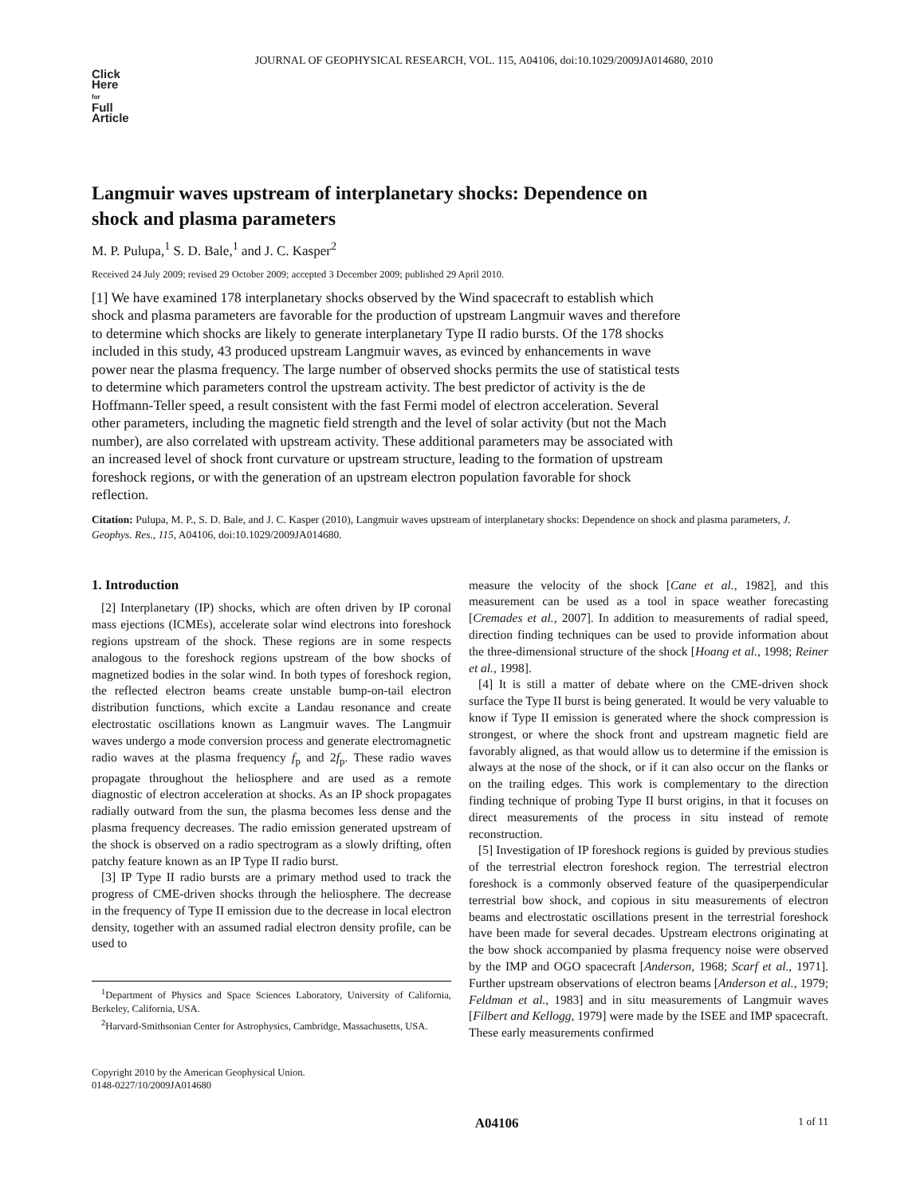JOURNAL OF GEOPHYSICAL RESEARCH, VOL. 115, A04106, doi:10.1029/2009JA014680, 2010
Click
Here
for
Full
Article
Langmuir waves upstream of interplanetary shocks: Dependence on shock and plasma parameters
M. P. Pulupa,<sup>1</sup> S. D. Bale,<sup>1</sup> and J. C. Kasper<sup>2</sup>
Received 24 July 2009; revised 29 October 2009; accepted 3 December 2009; published 29 April 2010.
[1] We have examined 178 interplanetary shocks observed by the Wind spacecraft to establish which shock and plasma parameters are favorable for the production of upstream Langmuir waves and therefore to determine which shocks are likely to generate interplanetary Type II radio bursts. Of the 178 shocks included in this study, 43 produced upstream Langmuir waves, as evinced by enhancements in wave power near the plasma frequency. The large number of observed shocks permits the use of statistical tests to determine which parameters control the upstream activity. The best predictor of activity is the de Hoffmann-Teller speed, a result consistent with the fast Fermi model of electron acceleration. Several other parameters, including the magnetic field strength and the level of solar activity (but not the Mach number), are also correlated with upstream activity. These additional parameters may be associated with an increased level of shock front curvature or upstream structure, leading to the formation of upstream foreshock regions, or with the generation of an upstream electron population favorable for shock reflection.
Citation: Pulupa, M. P., S. D. Bale, and J. C. Kasper (2010), Langmuir waves upstream of interplanetary shocks: Dependence on shock and plasma parameters, J. Geophys. Res., 115, A04106, doi:10.1029/2009JA014680.
1. Introduction
[2] Interplanetary (IP) shocks, which are often driven by IP coronal mass ejections (ICMEs), accelerate solar wind electrons into foreshock regions upstream of the shock. These regions are in some respects analogous to the foreshock regions upstream of the bow shocks of magnetized bodies in the solar wind. In both types of foreshock region, the reflected electron beams create unstable bump-on-tail electron distribution functions, which excite a Landau resonance and create electrostatic oscillations known as Langmuir waves. The Langmuir waves undergo a mode conversion process and generate electromagnetic radio waves at the plasma frequency f<sub>p</sub> and 2f<sub>p</sub>. These radio waves propagate throughout the heliosphere and are used as a remote diagnostic of electron acceleration at shocks. As an IP shock propagates radially outward from the sun, the plasma becomes less dense and the plasma frequency decreases. The radio emission generated upstream of the shock is observed on a radio spectrogram as a slowly drifting, often patchy feature known as an IP Type II radio burst.
[3] IP Type II radio bursts are a primary method used to track the progress of CME-driven shocks through the heliosphere. The decrease in the frequency of Type II emission due to the decrease in local electron density, together with an assumed radial electron density profile, can be used to
<sup>1</sup> Department of Physics and Space Sciences Laboratory, University of California, Berkeley, California, USA.
<sup>2</sup> Harvard-Smithsonian Center for Astrophysics, Cambridge, Massachusetts, USA.
Copyright 2010 by the American Geophysical Union.
0148-0227/10/2009JA014680
measure the velocity of the shock [Cane et al., 1982], and this measurement can be used as a tool in space weather forecasting [Cremades et al., 2007]. In addition to measurements of radial speed, direction finding techniques can be used to provide information about the three-dimensional structure of the shock [Hoang et al., 1998; Reiner et al., 1998].
[4] It is still a matter of debate where on the CME-driven shock surface the Type II burst is being generated. It would be very valuable to know if Type II emission is generated where the shock compression is strongest, or where the shock front and upstream magnetic field are favorably aligned, as that would allow us to determine if the emission is always at the nose of the shock, or if it can also occur on the flanks or on the trailing edges. This work is complementary to the direction finding technique of probing Type II burst origins, in that it focuses on direct measurements of the process in situ instead of remote reconstruction.
[5] Investigation of IP foreshock regions is guided by previous studies of the terrestrial electron foreshock region. The terrestrial electron foreshock is a commonly observed feature of the quasiperpendicular terrestrial bow shock, and copious in situ measurements of electron beams and electrostatic oscillations present in the terrestrial foreshock have been made for several decades. Upstream electrons originating at the bow shock accompanied by plasma frequency noise were observed by the IMP and OGO spacecraft [Anderson, 1968; Scarf et al., 1971]. Further upstream observations of electron beams [Anderson et al., 1979; Feldman et al., 1983] and in situ measurements of Langmuir waves [Filbert and Kellogg, 1979] were made by the ISEE and IMP spacecraft. These early measurements confirmed
A04106 1 of 11